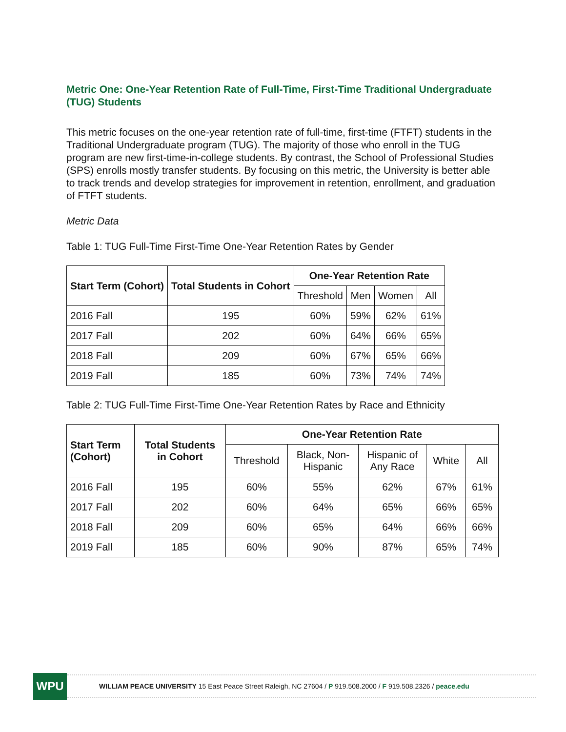Metric One: One-Year Retention Rate of Full-Time, First-Time Traditional Undergraduate (TUG) Students
This metric focuses on the one-year retention rate of full-time, first-time (FTFT) students in the Traditional Undergraduate program (TUG). The majority of those who enroll in the TUG program are new first-time-in-college students. By contrast, the School of Professional Studies (SPS) enrolls mostly transfer students. By focusing on this metric, the University is better able to track trends and develop strategies for improvement in retention, enrollment, and graduation of FTFT students.
Metric Data
Table 1: TUG Full-Time First-Time One-Year Retention Rates by Gender
| Start Term (Cohort) | Total Students in Cohort | One-Year Retention Rate | | | |
| --- | --- | --- | --- | --- | --- |
| | | Threshold | Men | Women | All |
| 2016 Fall | 195 | 60% | 59% | 62% | 61% |
| 2017 Fall | 202 | 60% | 64% | 66% | 65% |
| 2018 Fall | 209 | 60% | 67% | 65% | 66% |
| 2019 Fall | 185 | 60% | 73% | 74% | 74% |
Table 2: TUG Full-Time First-Time One-Year Retention Rates by Race and Ethnicity
| Start Term (Cohort) | Total Students in Cohort | One-Year Retention Rate | | | | |
| --- | --- | --- | --- | --- | --- | --- |
| | | Threshold | Black, Non- Hispanic | Hispanic of Any Race | White | All |
| 2016 Fall | 195 | 60% | 55% | 62% | 67% | 61% |
| 2017 Fall | 202 | 60% | 64% | 65% | 66% | 65% |
| 2018 Fall | 209 | 60% | 65% | 64% | 66% | 66% |
| 2019 Fall | 185 | 60% | 90% | 87% | 65% | 74% |
WPU
WILLIAM PEACE UNIVERSITY 15 East Peace Street Raleigh, NC 27604 / P 919.508.2000 / F 919.508.2326 / peace.edu